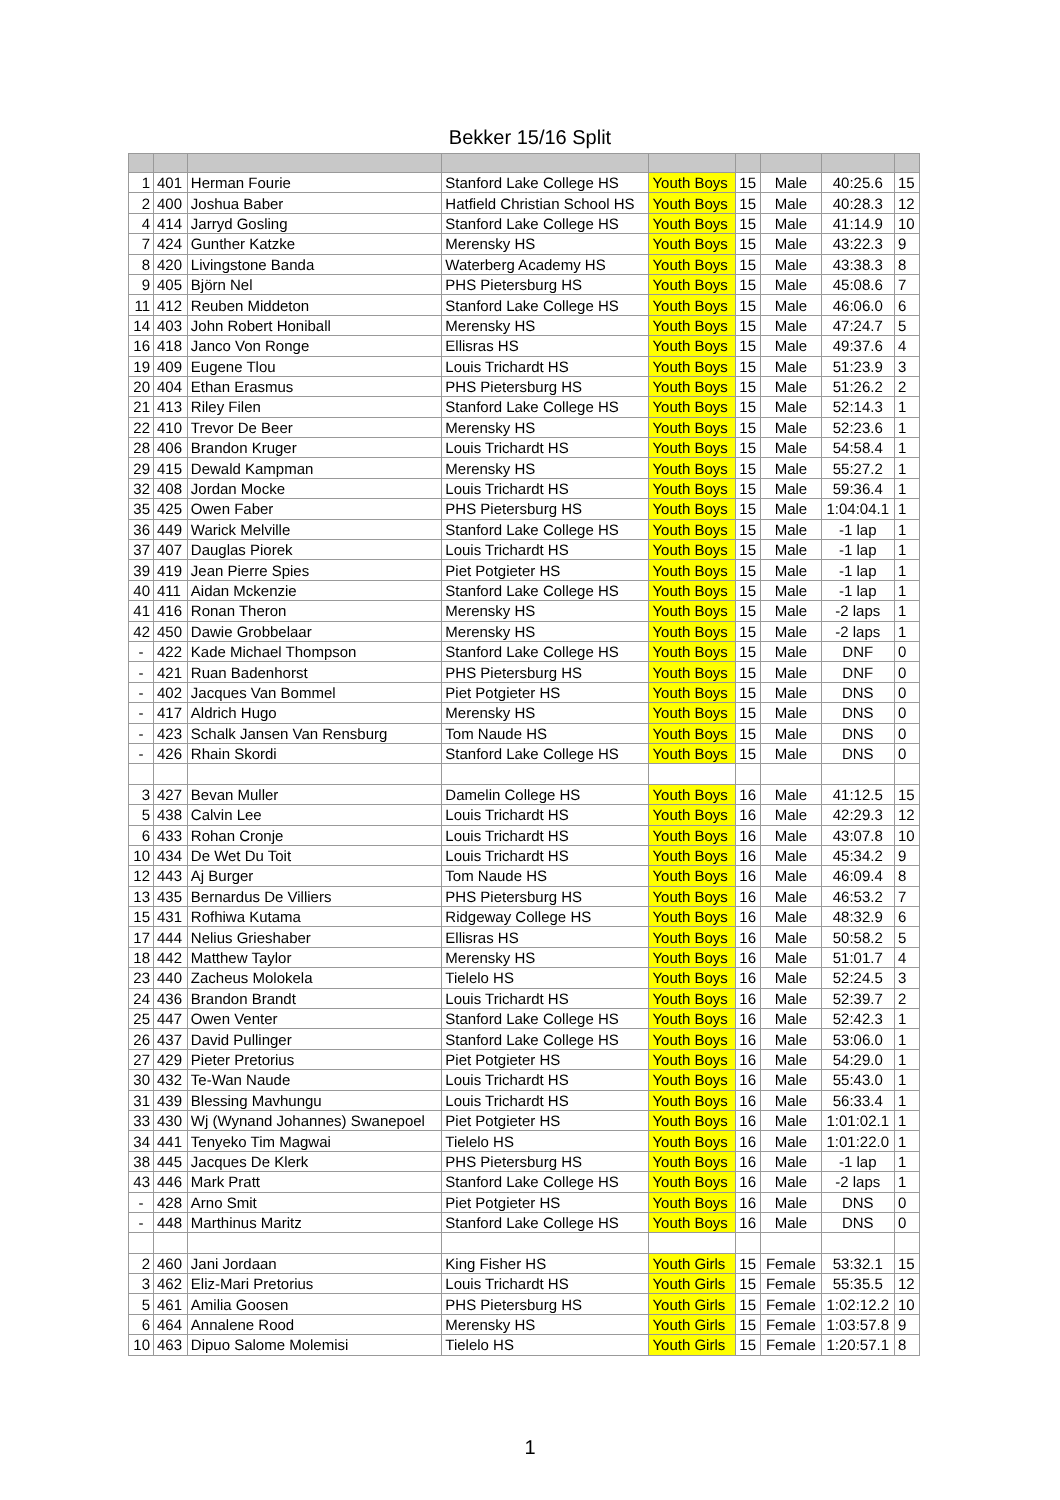Bekker 15/16 Split
| 1 | 401 | Herman Fourie | Stanford Lake College HS | Youth Boys | 15 | Male | 40:25.6 | 15 |
| 2 | 400 | Joshua Baber | Hatfield Christian School HS | Youth Boys | 15 | Male | 40:28.3 | 12 |
| 4 | 414 | Jarryd Gosling | Stanford Lake College HS | Youth Boys | 15 | Male | 41:14.9 | 10 |
| 7 | 424 | Gunther Katzke | Merensky HS | Youth Boys | 15 | Male | 43:22.3 | 9 |
| 8 | 420 | Livingstone Banda | Waterberg Academy HS | Youth Boys | 15 | Male | 43:38.3 | 8 |
| 9 | 405 | Björn Nel | PHS Pietersburg HS | Youth Boys | 15 | Male | 45:08.6 | 7 |
| 11 | 412 | Reuben Middeton | Stanford Lake College HS | Youth Boys | 15 | Male | 46:06.0 | 6 |
| 14 | 403 | John Robert Honiball | Merensky HS | Youth Boys | 15 | Male | 47:24.7 | 5 |
| 16 | 418 | Janco Von Ronge | Ellisras HS | Youth Boys | 15 | Male | 49:37.6 | 4 |
| 19 | 409 | Eugene Tlou | Louis Trichardt HS | Youth Boys | 15 | Male | 51:23.9 | 3 |
| 20 | 404 | Ethan Erasmus | PHS Pietersburg HS | Youth Boys | 15 | Male | 51:26.2 | 2 |
| 21 | 413 | Riley Filen | Stanford Lake College HS | Youth Boys | 15 | Male | 52:14.3 | 1 |
| 22 | 410 | Trevor De Beer | Merensky HS | Youth Boys | 15 | Male | 52:23.6 | 1 |
| 28 | 406 | Brandon Kruger | Louis Trichardt HS | Youth Boys | 15 | Male | 54:58.4 | 1 |
| 29 | 415 | Dewald Kampman | Merensky HS | Youth Boys | 15 | Male | 55:27.2 | 1 |
| 32 | 408 | Jordan Mocke | Louis Trichardt HS | Youth Boys | 15 | Male | 59:36.4 | 1 |
| 35 | 425 | Owen Faber | PHS Pietersburg HS | Youth Boys | 15 | Male | 1:04:04.1 | 1 |
| 36 | 449 | Warick Melville | Stanford Lake College HS | Youth Boys | 15 | Male | -1 lap | 1 |
| 37 | 407 | Dauglas Piorek | Louis Trichardt HS | Youth Boys | 15 | Male | -1 lap | 1 |
| 39 | 419 | Jean Pierre Spies | Piet Potgieter HS | Youth Boys | 15 | Male | -1 lap | 1 |
| 40 | 411 | Aidan Mckenzie | Stanford Lake College HS | Youth Boys | 15 | Male | -1 lap | 1 |
| 41 | 416 | Ronan Theron | Merensky HS | Youth Boys | 15 | Male | -2 laps | 1 |
| 42 | 450 | Dawie Grobbelaar | Merensky HS | Youth Boys | 15 | Male | -2 laps | 1 |
| - | 422 | Kade Michael Thompson | Stanford Lake College HS | Youth Boys | 15 | Male | DNF | 0 |
| - | 421 | Ruan Badenhorst | PHS Pietersburg HS | Youth Boys | 15 | Male | DNF | 0 |
| - | 402 | Jacques Van Bommel | Piet Potgieter HS | Youth Boys | 15 | Male | DNS | 0 |
| - | 417 | Aldrich Hugo | Merensky HS | Youth Boys | 15 | Male | DNS | 0 |
| - | 423 | Schalk Jansen Van Rensburg | Tom Naude HS | Youth Boys | 15 | Male | DNS | 0 |
| - | 426 | Rhain Skordi | Stanford Lake College HS | Youth Boys | 15 | Male | DNS | 0 |
| 3 | 427 | Bevan Muller | Damelin College HS | Youth Boys | 16 | Male | 41:12.5 | 15 |
| 5 | 438 | Calvin Lee | Louis Trichardt HS | Youth Boys | 16 | Male | 42:29.3 | 12 |
| 6 | 433 | Rohan Cronje | Louis Trichardt HS | Youth Boys | 16 | Male | 43:07.8 | 10 |
| 10 | 434 | De Wet Du Toit | Louis Trichardt HS | Youth Boys | 16 | Male | 45:34.2 | 9 |
| 12 | 443 | Aj Burger | Tom Naude HS | Youth Boys | 16 | Male | 46:09.4 | 8 |
| 13 | 435 | Bernardus De Villiers | PHS Pietersburg HS | Youth Boys | 16 | Male | 46:53.2 | 7 |
| 15 | 431 | Rofhiwa Kutama | Ridgeway College HS | Youth Boys | 16 | Male | 48:32.9 | 6 |
| 17 | 444 | Nelius Grieshaber | Ellisras HS | Youth Boys | 16 | Male | 50:58.2 | 5 |
| 18 | 442 | Matthew Taylor | Merensky HS | Youth Boys | 16 | Male | 51:01.7 | 4 |
| 23 | 440 | Zacheus Molokela | Tielelo HS | Youth Boys | 16 | Male | 52:24.5 | 3 |
| 24 | 436 | Brandon Brandt | Louis Trichardt HS | Youth Boys | 16 | Male | 52:39.7 | 2 |
| 25 | 447 | Owen Venter | Stanford Lake College HS | Youth Boys | 16 | Male | 52:42.3 | 1 |
| 26 | 437 | David Pullinger | Stanford Lake College HS | Youth Boys | 16 | Male | 53:06.0 | 1 |
| 27 | 429 | Pieter Pretorius | Piet Potgieter HS | Youth Boys | 16 | Male | 54:29.0 | 1 |
| 30 | 432 | Te-Wan Naude | Louis Trichardt HS | Youth Boys | 16 | Male | 55:43.0 | 1 |
| 31 | 439 | Blessing Mavhungu | Louis Trichardt HS | Youth Boys | 16 | Male | 56:33.4 | 1 |
| 33 | 430 | Wj (Wynand Johannes) Swanepoel | Piet Potgieter HS | Youth Boys | 16 | Male | 1:01:02.1 | 1 |
| 34 | 441 | Tenyeko Tim Magwai | Tielelo HS | Youth Boys | 16 | Male | 1:01:22.0 | 1 |
| 38 | 445 | Jacques De Klerk | PHS Pietersburg HS | Youth Boys | 16 | Male | -1 lap | 1 |
| 43 | 446 | Mark Pratt | Stanford Lake College HS | Youth Boys | 16 | Male | -2 laps | 1 |
| - | 428 | Arno Smit | Piet Potgieter HS | Youth Boys | 16 | Male | DNS | 0 |
| - | 448 | Marthinus Maritz | Stanford Lake College HS | Youth Boys | 16 | Male | DNS | 0 |
| 2 | 460 | Jani Jordaan | King Fisher HS | Youth Girls | 15 | Female | 53:32.1 | 15 |
| 3 | 462 | Eliz-Mari Pretorius | Louis Trichardt HS | Youth Girls | 15 | Female | 55:35.5 | 12 |
| 5 | 461 | Amilia Goosen | PHS Pietersburg HS | Youth Girls | 15 | Female | 1:02:12.2 | 10 |
| 6 | 464 | Annalene Rood | Merensky HS | Youth Girls | 15 | Female | 1:03:57.8 | 9 |
| 10 | 463 | Dipuo Salome Molemisi | Tielelo HS | Youth Girls | 15 | Female | 1:20:57.1 | 8 |
1